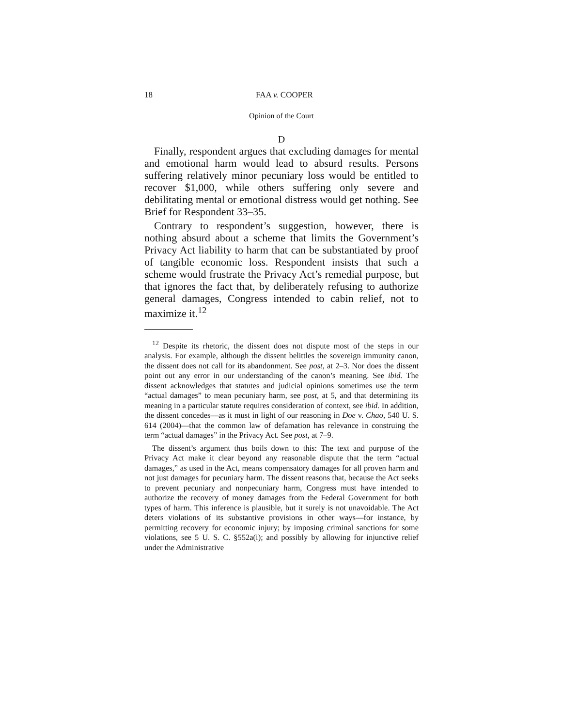18 FAA v. COOPER
Opinion of the Court
D
Finally, respondent argues that excluding damages for mental and emotional harm would lead to absurd results. Persons suffering relatively minor pecuniary loss would be entitled to recover $1,000, while others suffering only severe and debilitating mental or emotional distress would get nothing. See Brief for Respondent 33–35.
Contrary to respondent’s suggestion, however, there is nothing absurd about a scheme that limits the Government’s Privacy Act liability to harm that can be substantiated by proof of tangible economic loss. Respondent insists that such a scheme would frustrate the Privacy Act’s remedial purpose, but that ignores the fact that, by deliberately refusing to authorize general damages, Congress intended to cabin relief, not to maximize it.<sup>12</sup>
<sup>12</sup> Despite its rhetoric, the dissent does not dispute most of the steps in our analysis. For example, although the dissent belittles the sovereign immunity canon, the dissent does not call for its abandonment. See post, at 2–3. Nor does the dissent point out any error in our understanding of the canon’s meaning. See ibid. The dissent acknowledges that statutes and judicial opinions sometimes use the term “actual damages” to mean pecuniary harm, see post, at 5, and that determining its meaning in a particular statute requires consideration of context, see ibid. In addition, the dissent concedes—as it must in light of our reasoning in Doe v. Chao, 540 U. S. 614 (2004)—that the common law of defamation has relevance in construing the term “actual damages” in the Privacy Act. See post, at 7–9.
The dissent’s argument thus boils down to this: The text and purpose of the Privacy Act make it clear beyond any reasonable dispute that the term “actual damages,” as used in the Act, means compensatory damages for all proven harm and not just damages for pecuniary harm. The dissent reasons that, because the Act seeks to prevent pecuniary and nonpecuniary harm, Congress must have intended to authorize the recovery of money damages from the Federal Government for both types of harm. This inference is plausible, but it surely is not unavoidable. The Act deters violations of its substantive provisions in other ways—for instance, by permitting recovery for economic injury; by imposing criminal sanctions for some violations, see 5 U. S. C. §552a(i); and possibly by allowing for injunctive relief under the Administrative